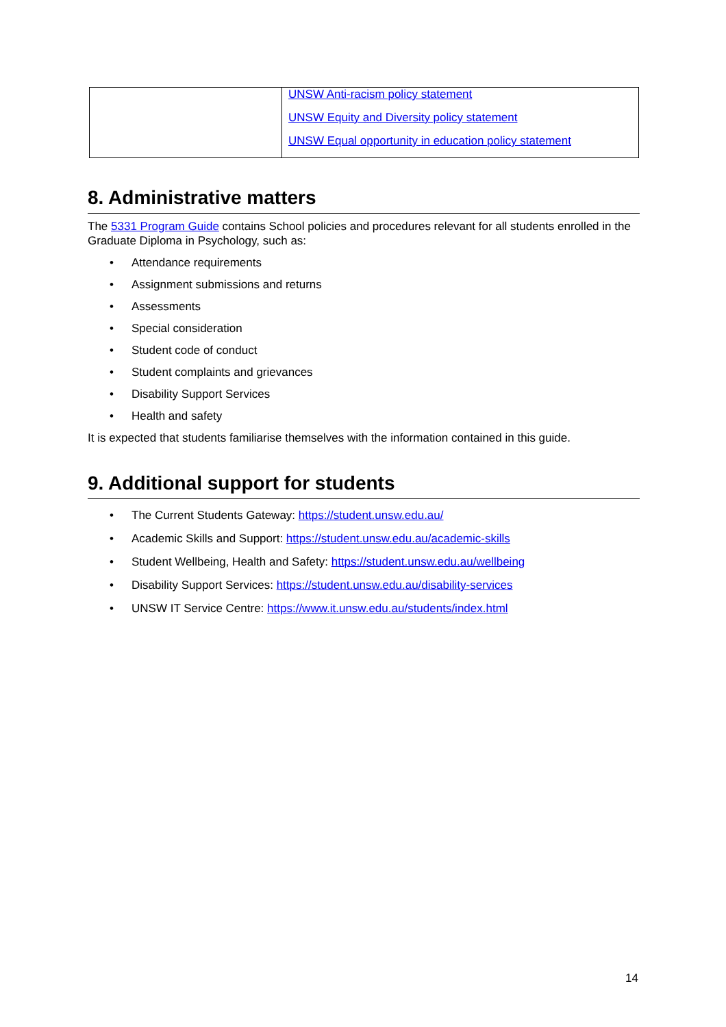| | UNSW Anti-racism policy statement UNSW Equity and Diversity policy statement UNSW Equal opportunity in education policy statement |
8. Administrative matters
The 5331 Program Guide contains School policies and procedures relevant for all students enrolled in the Graduate Diploma in Psychology, such as:
• Attendance requirements
• Assignment submissions and returns
• Assessments
• Special consideration
• Student code of conduct
• Student complaints and grievances
• Disability Support Services
• Health and safety
It is expected that students familiarise themselves with the information contained in this guide.
9. Additional support for students
• The Current Students Gateway: https://student.unsw.edu.au/
• Academic Skills and Support: https://student.unsw.edu.au/academic-skills
• Student Wellbeing, Health and Safety: https://student.unsw.edu.au/wellbeing
• Disability Support Services: https://student.unsw.edu.au/disability-services
• UNSW IT Service Centre: https://www.it.unsw.edu.au/students/index.html
14